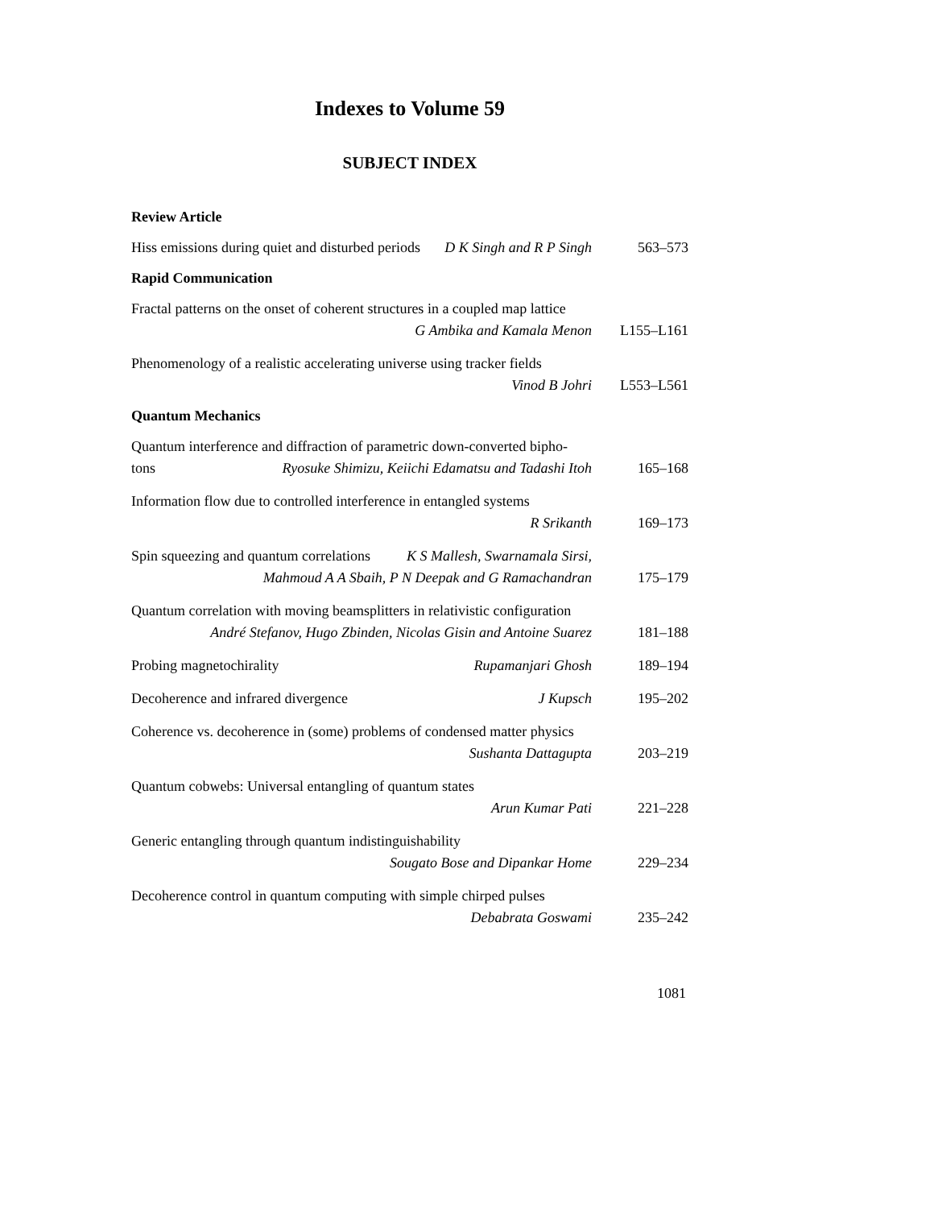Indexes to Volume 59
SUBJECT INDEX
Review Article
Hiss emissions during quiet and disturbed periods D K Singh and R P Singh
563–573
Rapid Communication
Fractal patterns on the onset of coherent structures in a coupled map lattice
G Ambika and Kamala Menon
L155–L161
Phenomenology of a realistic accelerating universe using tracker fields
Vinod B Johri
L553–L561
Quantum Mechanics
Quantum interference and diffraction of parametric down-converted bipho-
tons Ryosuke Shimizu, Keiichi Edamatsu and Tadashi Itoh
165–168
Information flow due to controlled interference in entangled systems
R Srikanth
169–173
Spin squeezing and quantum correlations K S Mallesh, Swarnamala Sirsi,
Mahmoud A A Sbaih, P N Deepak and G Ramachandran
175–179
Quantum correlation with moving beamsplitters in relativistic configuration
André Stefanov, Hugo Zbinden, Nicolas Gisin and Antoine Suarez
181–188
Probing magnetochirality Rupamanjari Ghosh
189–194
Decoherence and infrared divergence J Kupsch
195–202
Coherence vs. decoherence in (some) problems of condensed matter physics
Sushanta Dattagupta
203–219
Quantum cobwebs: Universal entangling of quantum states
Arun Kumar Pati
221–228
Generic entangling through quantum indistinguishability
Sougato Bose and Dipankar Home
229–234
Decoherence control in quantum computing with simple chirped pulses
Debabrata Goswami
235–242
1081